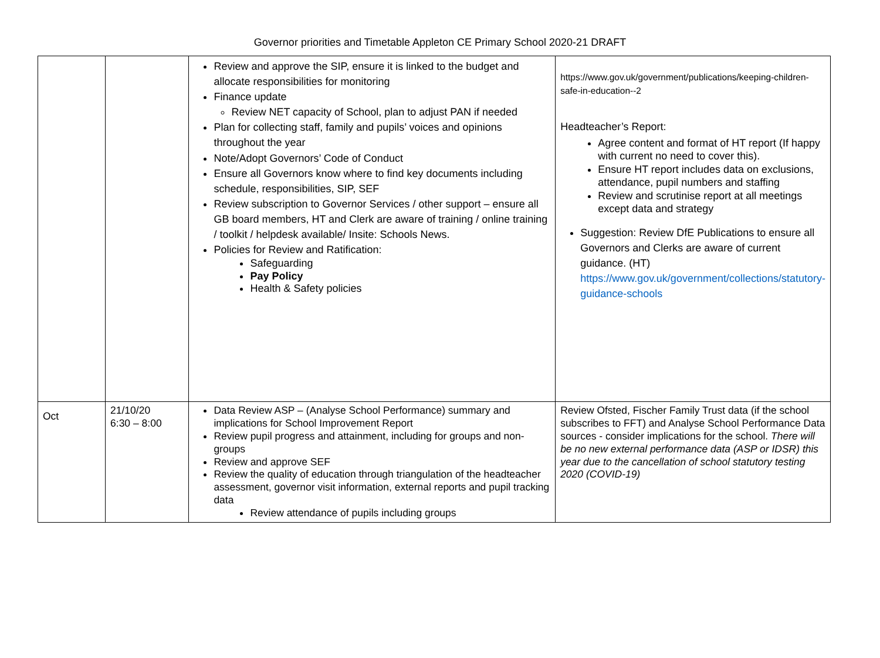Governor priorities and Timetable Appleton CE Primary School 2020-21 DRAFT
| | | Review and approve the SIP, ensure it is linked to the budget and allocate responsibilities for monitoring Finance update Review NET capacity of School, plan to adjust PAN if needed Plan for collecting staff, family and pupils’ voices and opinions throughout the year Note/Adopt Governors’ Code of Conduct Ensure all Governors know where to find key documents including schedule, responsibilities, SIP, SEF Review subscription to Governor Services / other support – ensure all GB board members, HT and Clerk are aware of training / online training / toolkit / helpdesk available/ Insite: Schools News. Policies for Review and Ratification: Safeguarding Pay Policy Health & Safety policies | https://www.gov.uk/government/publications/keeping-children-safe-in-education--2 Headteacher’s Report: Agree content and format of HT report (If happy with current no need to cover this). Ensure HT report includes data on exclusions, attendance, pupil numbers and staffing Review and scrutinise report at all meetings except data and strategy Suggestion: Review DfE Publications to ensure all Governors and Clerks are aware of current guidance. (HT) https://www.gov.uk/government/collections/statutory-guidance-schools |
| Oct | 21/10/20 6:30 – 8:00 | Data Review ASP – (Analyse School Performance) summary and implications for School Improvement Report Review pupil progress and attainment, including for groups and non-groups Review and approve SEF Review the quality of education through triangulation of the headteacher assessment, governor visit information, external reports and pupil tracking data Review attendance of pupils including groups | Review Ofsted, Fischer Family Trust data (if the school subscribes to FFT) and Analyse School Performance Data sources - consider implications for the school. There will be no new external performance data (ASP or IDSR) this year due to the cancellation of school statutory testing 2020 (COVID-19) |